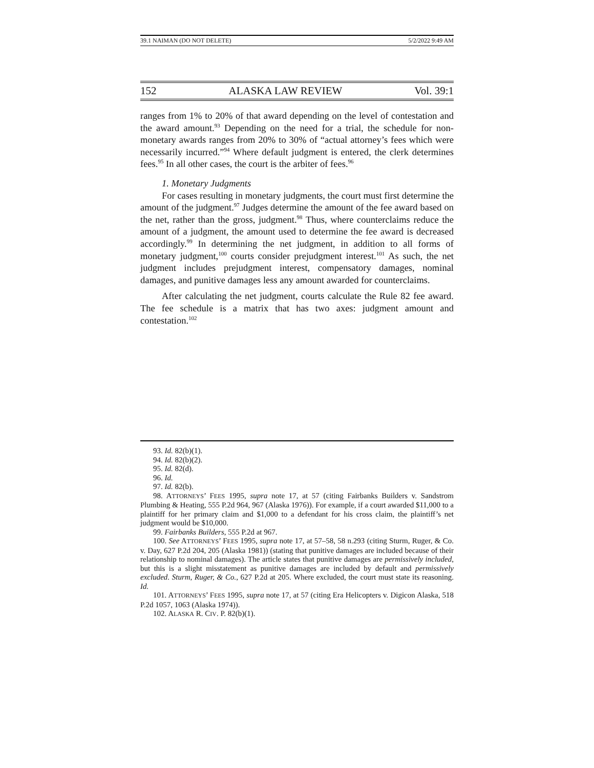39.1 NAIMAN (DO NOT DELETE) 5/2/2022 9:49 AM
152 ALASKA LAW REVIEW Vol. 39:1
ranges from 1% to 20% of that award depending on the level of contestation and the award amount.<sup>93</sup> Depending on the need for a trial, the schedule for non-monetary awards ranges from 20% to 30% of “actual attorney’s fees which were necessarily incurred.”<sup>94</sup> Where default judgment is entered, the clerk determines fees.<sup>95</sup> In all other cases, the court is the arbiter of fees.<sup>96</sup>
1. Monetary Judgments
For cases resulting in monetary judgments, the court must first determine the amount of the judgment.<sup>97</sup> Judges determine the amount of the fee award based on the net, rather than the gross, judgment.<sup>98</sup> Thus, where counterclaims reduce the amount of a judgment, the amount used to determine the fee award is decreased accordingly.<sup>99</sup> In determining the net judgment, in addition to all forms of monetary judgment,<sup>100</sup> courts consider prejudgment interest.<sup>101</sup> As such, the net judgment includes prejudgment interest, compensatory damages, nominal damages, and punitive damages less any amount awarded for counterclaims.
After calculating the net judgment, courts calculate the Rule 82 fee award. The fee schedule is a matrix that has two axes: judgment amount and contestation.<sup>102</sup>
93. Id. 82(b)(1).
94. Id. 82(b)(2).
95. Id. 82(d).
96. Id.
97. Id. 82(b).
98. ATTORNEYS’ FEES 1995, supra note 17, at 57 (citing Fairbanks Builders v. Sandstrom Plumbing & Heating, 555 P.2d 964, 967 (Alaska 1976)). For example, if a court awarded $11,000 to a plaintiff for her primary claim and $1,000 to a defendant for his cross claim, the plaintiff’s net judgment would be $10,000.
99. Fairbanks Builders, 555 P.2d at 967.
100. See ATTORNEYS’ FEES 1995, supra note 17, at 57–58, 58 n.293 (citing Sturm, Ruger, & Co. v. Day, 627 P.2d 204, 205 (Alaska 1981)) (stating that punitive damages are included because of their relationship to nominal damages). The article states that punitive damages are permissively included, but this is a slight misstatement as punitive damages are included by default and permissively excluded. Sturm, Ruger, & Co., 627 P.2d at 205. Where excluded, the court must state its reasoning. Id.
101. ATTORNEYS’ FEES 1995, supra note 17, at 57 (citing Era Helicopters v. Digicon Alaska, 518 P.2d 1057, 1063 (Alaska 1974)).
102. ALASKA R. CIV. P. 82(b)(1).